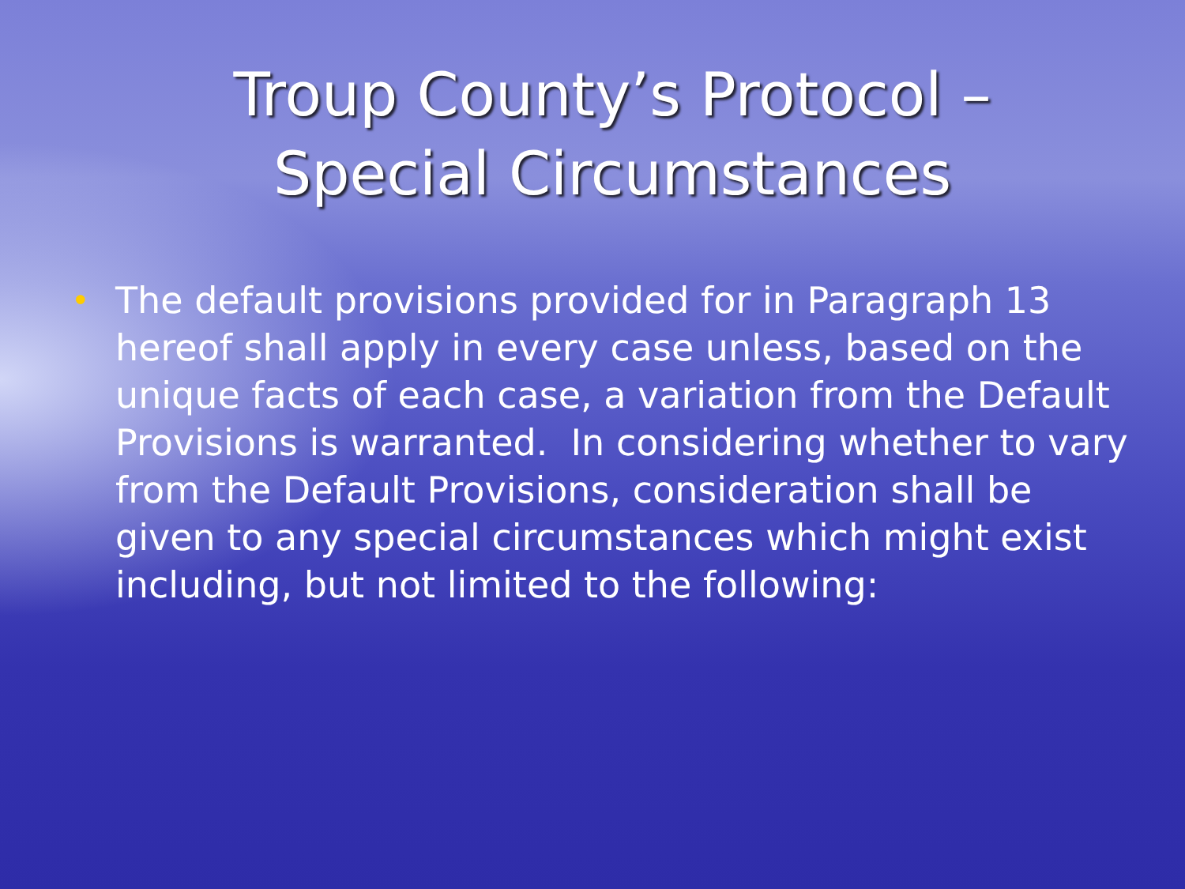Troup County’s Protocol –
Special Circumstances
•
The default provisions provided for in Paragraph 13 hereof shall apply in every case unless, based on the unique facts of each case, a variation from the Default Provisions is warranted. In considering whether to vary from the Default Provisions, consideration shall be given to any special circumstances which might exist including, but not limited to the following: